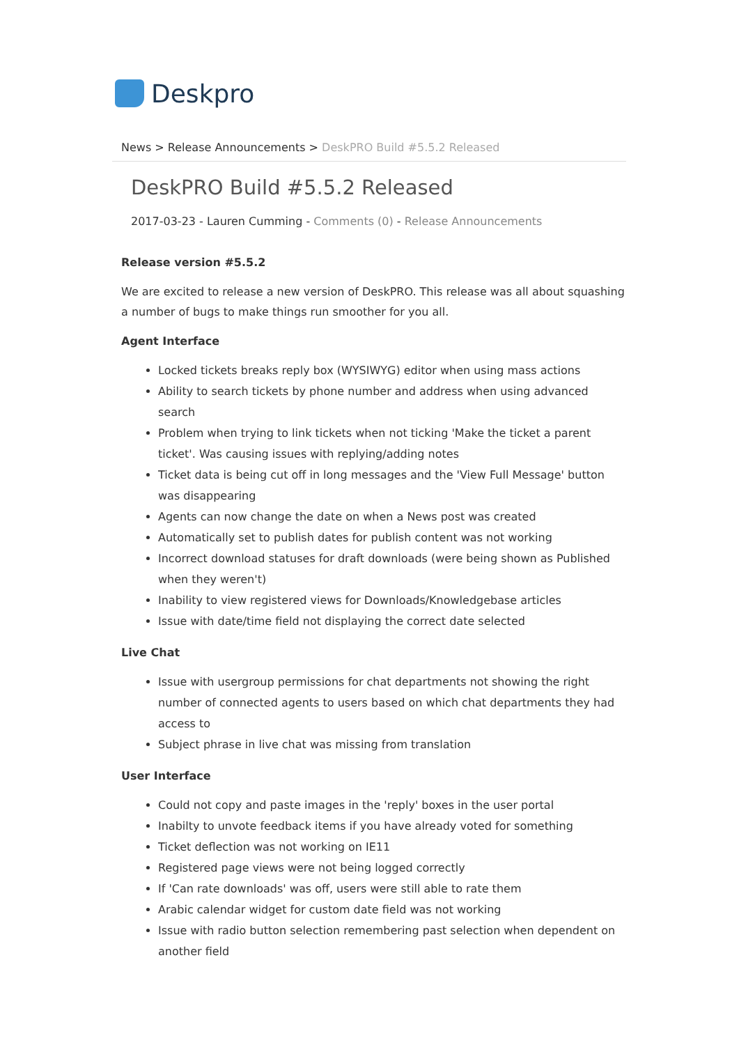Deskpro
News > Release Announcements > DeskPRO Build #5.5.2 Released
DeskPRO Build #5.5.2 Released
2017-03-23 - Lauren Cumming - Comments (0) - Release Announcements
Release version #5.5.2
We are excited to release a new version of DeskPRO. This release was all about squashing a number of bugs to make things run smoother for you all.
Agent Interface
Locked tickets breaks reply box (WYSIWYG) editor when using mass actions
Ability to search tickets by phone number and address when using advanced search
Problem when trying to link tickets when not ticking 'Make the ticket a parent ticket'. Was causing issues with replying/adding notes
Ticket data is being cut off in long messages and the 'View Full Message' button was disappearing
Agents can now change the date on when a News post was created
Automatically set to publish dates for publish content was not working
Incorrect download statuses for draft downloads (were being shown as Published when they weren't)
Inability to view registered views for Downloads/Knowledgebase articles
Issue with date/time field not displaying the correct date selected
Live Chat
Issue with usergroup permissions for chat departments not showing the right number of connected agents to users based on which chat departments they had access to
Subject phrase in live chat was missing from translation
User Interface
Could not copy and paste images in the 'reply' boxes in the user portal
Inabilty to unvote feedback items if you have already voted for something
Ticket deflection was not working on IE11
Registered page views were not being logged correctly
If 'Can rate downloads' was off, users were still able to rate them
Arabic calendar widget for custom date field was not working
Issue with radio button selection remembering past selection when dependent on another field